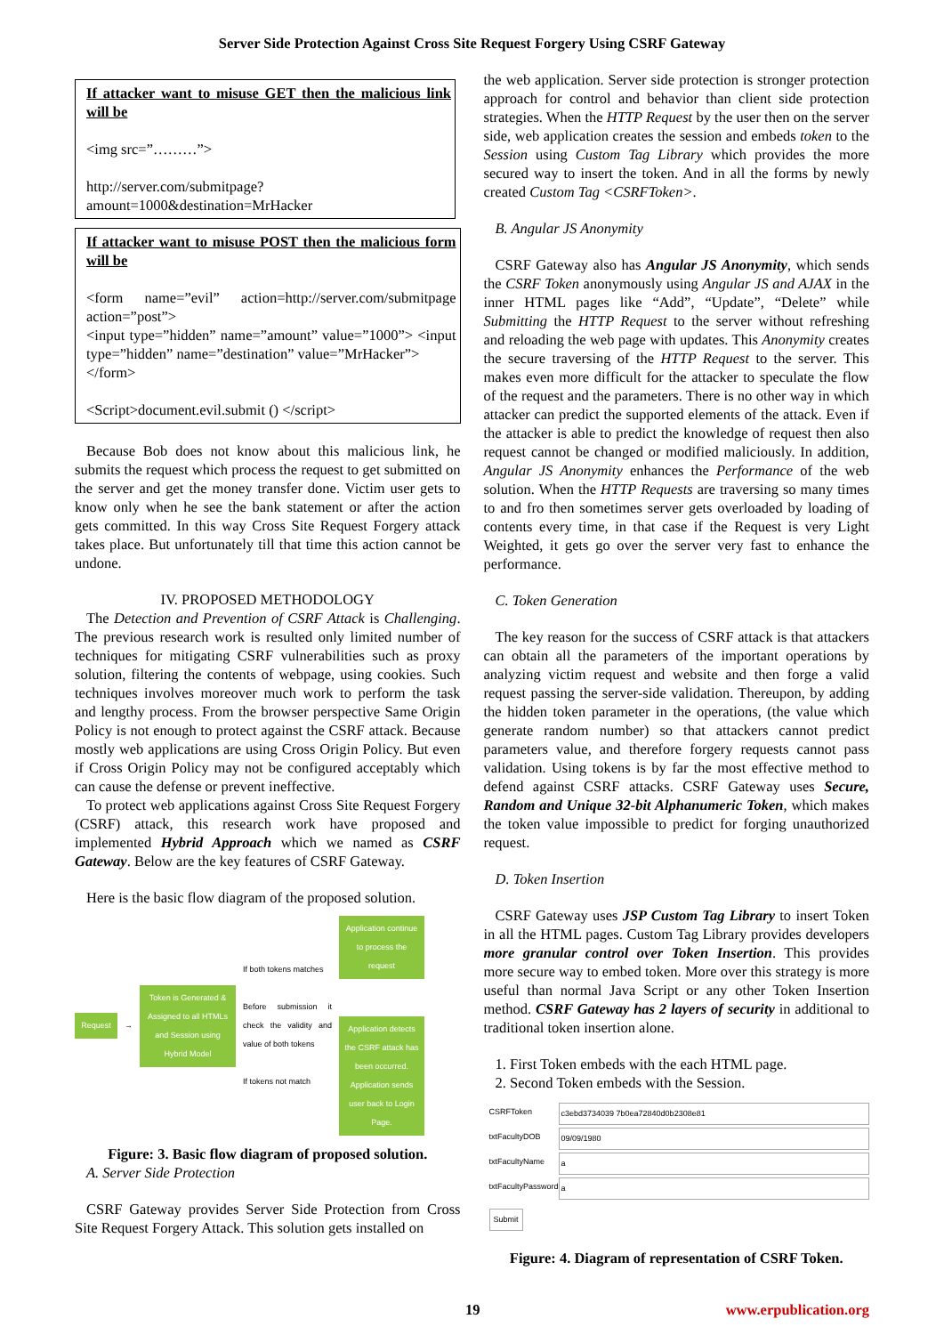Server Side Protection Against Cross Site Request Forgery Using CSRF Gateway
If attacker want to misuse GET then the malicious link will be
<img src=”………”>
http://server.com/submitpage?amount=1000&destination=MrHacker
If attacker want to misuse POST then the malicious form will be
<form name=”evil” action=http://server.com/submitpage action=”post”>
<input type=”hidden” name=”amount” value=”1000”> <input type=”hidden” name=”destination” value=”MrHacker”>
</form>
<Script>document.evil.submit () </script>
Because Bob does not know about this malicious link, he submits the request which process the request to get submitted on the server and get the money transfer done. Victim user gets to know only when he see the bank statement or after the action gets committed. In this way Cross Site Request Forgery attack takes place. But unfortunately till that time this action cannot be undone.
IV. PROPOSED METHODOLOGY
The Detection and Prevention of CSRF Attack is Challenging. The previous research work is resulted only limited number of techniques for mitigating CSRF vulnerabilities such as proxy solution, filtering the contents of webpage, using cookies. Such techniques involves moreover much work to perform the task and lengthy process. From the browser perspective Same Origin Policy is not enough to protect against the CSRF attack. Because mostly web applications are using Cross Origin Policy. But even if Cross Origin Policy may not be configured acceptably which can cause the defense or prevent ineffective.
To protect web applications against Cross Site Request Forgery (CSRF) attack, this research work have proposed and implemented Hybrid Approach which we named as CSRF Gateway. Below are the key features of CSRF Gateway.
Here is the basic flow diagram of the proposed solution.
Request
→
Token is Generated & Assigned to all HTMLs and Session using Hybrid Model
If both tokens matches
Before submission it check the validity and value of both tokens
If tokens not match
Application continue to process the request
Application detects the CSRF attack has been occurred. Application sends user back to Login Page.
Figure: 3. Basic flow diagram of proposed solution.
A. Server Side Protection
CSRF Gateway provides Server Side Protection from Cross Site Request Forgery Attack. This solution gets installed on
the web application. Server side protection is stronger protection approach for control and behavior than client side protection strategies. When the HTTP Request by the user then on the server side, web application creates the session and embeds token to the Session using Custom Tag Library which provides the more secured way to insert the token. And in all the forms by newly created Custom Tag <CSRFToken>.
B. Angular JS Anonymity
CSRF Gateway also has Angular JS Anonymity, which sends the CSRF Token anonymously using Angular JS and AJAX in the inner HTML pages like “Add”, “Update”, “Delete” while Submitting the HTTP Request to the server without refreshing and reloading the web page with updates. This Anonymity creates the secure traversing of the HTTP Request to the server. This makes even more difficult for the attacker to speculate the flow of the request and the parameters. There is no other way in which attacker can predict the supported elements of the attack. Even if the attacker is able to predict the knowledge of request then also request cannot be changed or modified maliciously. In addition, Angular JS Anonymity enhances the Performance of the web solution. When the HTTP Requests are traversing so many times to and fro then sometimes server gets overloaded by loading of contents every time, in that case if the Request is very Light Weighted, it gets go over the server very fast to enhance the performance.
C. Token Generation
The key reason for the success of CSRF attack is that attackers can obtain all the parameters of the important operations by analyzing victim request and website and then forge a valid request passing the server-side validation. Thereupon, by adding the hidden token parameter in the operations, (the value which generate random number) so that attackers cannot predict parameters value, and therefore forgery requests cannot pass validation. Using tokens is by far the most effective method to defend against CSRF attacks. CSRF Gateway uses Secure, Random and Unique 32-bit Alphanumeric Token, which makes the token value impossible to predict for forging unauthorized request.
D. Token Insertion
CSRF Gateway uses JSP Custom Tag Library to insert Token in all the HTML pages. Custom Tag Library provides developers more granular control over Token Insertion. This provides more secure way to embed token. More over this strategy is more useful than normal Java Script or any other Token Insertion method. CSRF Gateway has 2 layers of security in additional to traditional token insertion alone.
1. First Token embeds with the each HTML page.
2. Second Token embeds with the Session.
CSRFToken c3ebd3734039 7b0ea72840d0b2308e81
txtFacultyDOB 09/09/1980
txtFacultyName a
txtFacultyPassword a
Submit
Figure: 4. Diagram of representation of CSRF Token.
19 www.erpublication.org